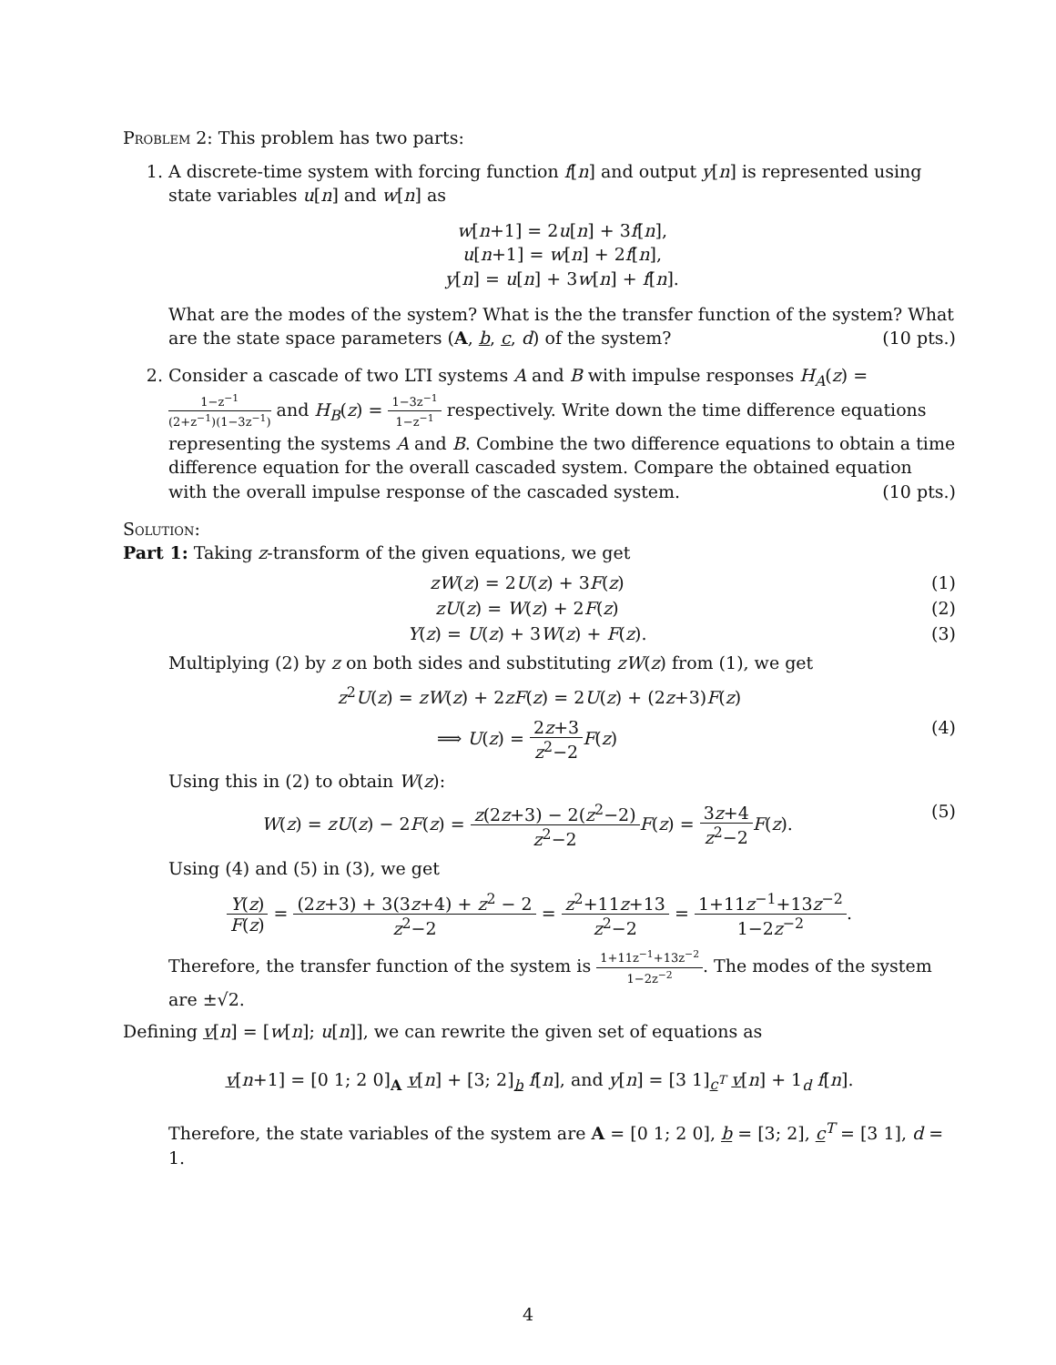Problem 2: This problem has two parts:
1. A discrete-time system with forcing function f[n] and output y[n] is represented using state variables u[n] and w[n] as
w[n+1] = 2u[n] + 3f[n],
u[n+1] = w[n] + 2f[n],
y[n] = u[n] + 3w[n] + f[n].
What are the modes of the system? What is the the transfer function of the system? What are the state space parameters (A, b, c, d) of the system? (10 pts.)
2. Consider a cascade of two LTI systems A and B with impulse responses H<sub>A</sub>(z) = 1−z<sup>−1</sup> (2+z<sup>−1</sup>)(1−3z<sup>−1</sup>) and H<sub>B</sub>(z) = 1−3z<sup>−1</sup> 1−z<sup>−1</sup> respectively. Write down the time difference equations representing the systems A and B. Combine the two difference equations to obtain a time difference equation for the overall cascaded system. Compare the obtained equation with the overall impulse response of the cascaded system. (10 pts.)
Solution:
Part 1: Taking z-transform of the given equations, we get
zW(z) = 2U(z) + 3F(z) (1)
zU(z) = W(z) + 2F(z) (2)
Y(z) = U(z) + 3W(z) + F(z). (3)
Multiplying (2) by z on both sides and substituting zW(z) from (1), we get
z<sup>2</sup>U(z) = zW(z) + 2zF(z) = 2U(z) + (2z+3)F(z)
⟹ U(z) = 2z+3 z<sup>2</sup>−2 F(z) (4)
Using this in (2) to obtain W(z):
W(z) = zU(z) − 2F(z) = z(2z+3) − 2(z<sup>2</sup>−2) z<sup>2</sup>−2 F(z) = 3z+4 z<sup>2</sup>−2 F(z). (5)
Using (4) and (5) in (3), we get
Y(z) F(z) = (2z+3) + 3(3z+4) + z<sup>2</sup> − 2 z<sup>2</sup>−2 = z<sup>2</sup>+11z+13 z<sup>2</sup>−2 = 1+11z<sup>−1</sup>+13z<sup>−2</sup> 1−2z<sup>−2</sup>.
Therefore, the transfer function of the system is 1+11z<sup>−1</sup>+13z<sup>−2</sup> 1−2z<sup>−2</sup>. The modes of the system are ±√2.
Defining v[n] = [w[n]; u[n]], we can rewrite the given set of equations as
v[n+1] = [0 1; 2 0]<sub>A</sub> v[n] + [3; 2]<sub>b</sub> f[n], and y[n] = [3 1]<sub>c<sup>T</sup></sub> v[n] + 1<sub>d</sub> f[n].
Therefore, the state variables of the system are A = [0 1; 2 0], b = [3; 2], c<sup>T</sup> = [3 1], d = 1.
4